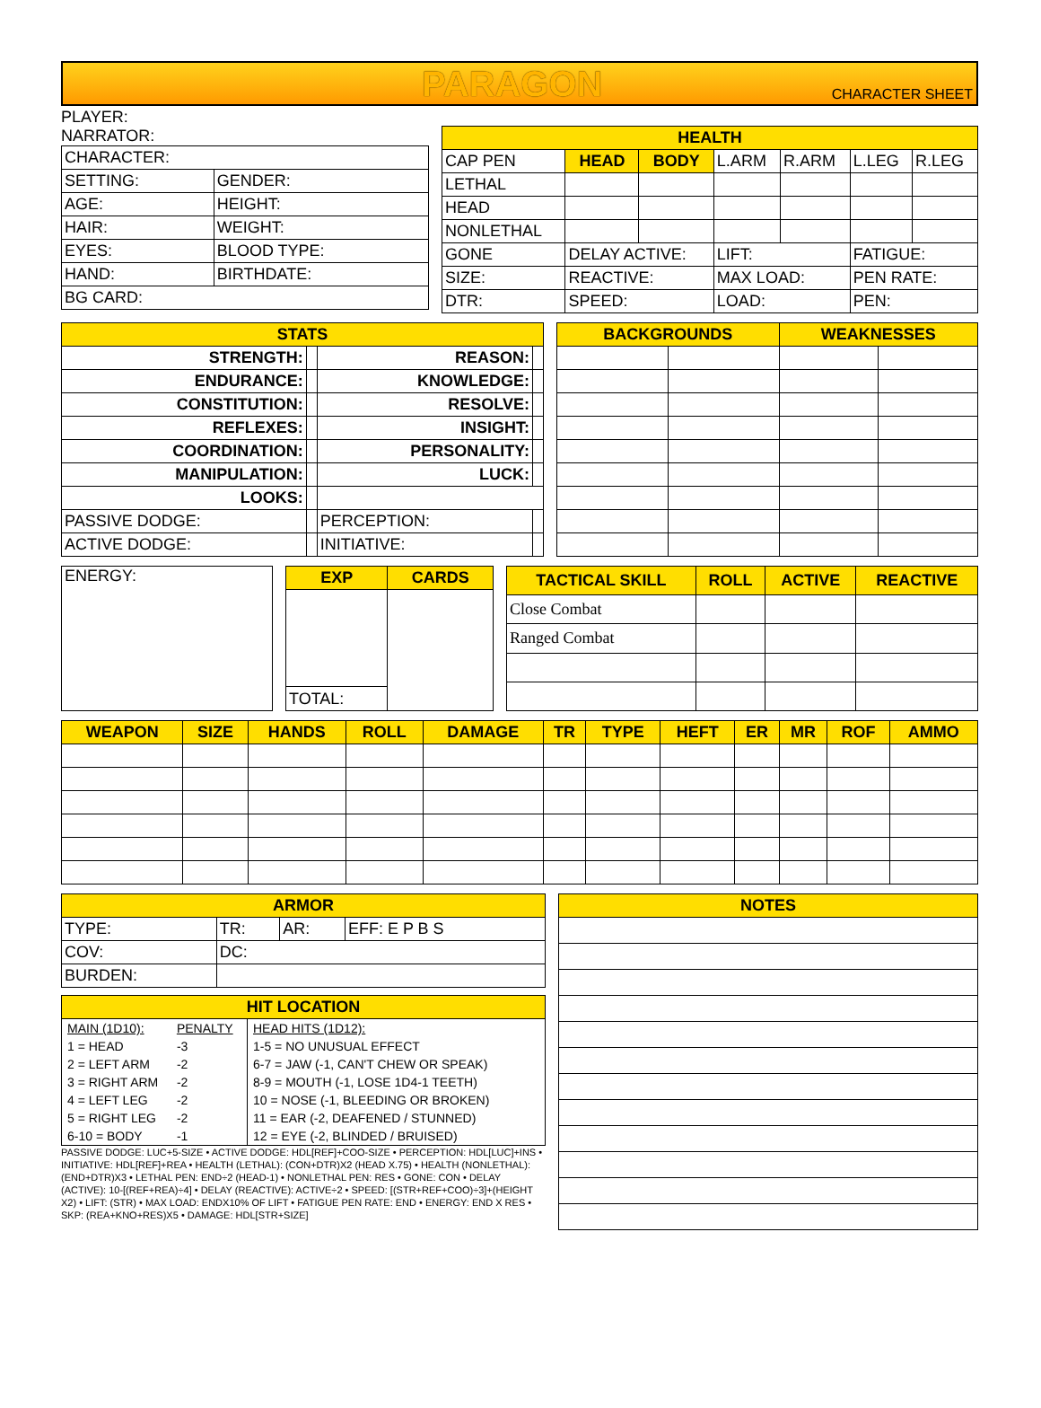PARAGON CHARACTER SHEET
PLAYER:
NARRATOR:
| CHARACTER: | |
| SETTING: | GENDER: |
| AGE: | HEIGHT: |
| HAIR: | WEIGHT: |
| EYES: | BLOOD TYPE: |
| HAND: | BIRTHDATE: |
| BG CARD: | |
| HEALTH | | | | | | |
| --- | --- | --- | --- | --- | --- | --- |
| CAP PEN | HEAD | BODY | L.ARM | R.ARM | L.LEG | R.LEG |
| LETHAL | | | | | | |
| HEAD | | | | | | |
| NONLETHAL | | | | | | |
| GONE | DELAY ACTIVE: | | LIFT: | | FATIGUE: | |
| SIZE: | REACTIVE: | | MAX LOAD: | | PEN RATE: | |
| DTR: | SPEED: | | LOAD: | | PEN: | |
| STATS | | | |
| --- | --- | --- | --- |
| STRENGTH: | | REASON: | |
| ENDURANCE: | | KNOWLEDGE: | |
| CONSTITUTION: | | RESOLVE: | |
| REFLEXES: | | INSIGHT: | |
| COORDINATION: | | PERSONALITY: | |
| MANIPULATION: | | LUCK: | |
| LOOKS: | | | |
| PASSIVE DODGE: | | PERCEPTION: | |
| ACTIVE DODGE: | | INITIATIVE: | |
| BACKGROUNDS | | WEAKNESSES | |
| --- | --- | --- | --- |
| ENERGY: |
| EXP | CARDS |
| --- | --- |
| TOTAL: | |
| TACTICAL SKILL | ROLL | ACTIVE | REACTIVE |
| --- | --- | --- | --- |
| Close Combat | | | |
| Ranged Combat | | | |
| WEAPON | SIZE | HANDS | ROLL | DAMAGE | TR | TYPE | HEFT | ER | MR | ROF | AMMO |
| --- | --- | --- | --- | --- | --- | --- | --- | --- | --- | --- | --- |
| ARMOR | | | |
| --- | --- | --- | --- |
| TYPE: | TR: | AR: | EFF: E P B S |
| COV: | DC: | | |
| BURDEN: | | | |
| HIT LOCATION | |
| --- | --- |
| / MAIN (1D10): / PENALTY / / 1 = HEAD / -3 / / 2 = LEFT ARM / -2 / / 3 = RIGHT ARM / -2 / / 4 = LEFT LEG / -2 / / 5 = RIGHT LEG / -2 / / 6-10 = BODY / -1 / | / HEAD HITS (1D12): / / 1-5 = NO UNUSUAL EFFECT / / 6-7 = JAW (-1, CAN'T CHEW OR SPEAK) / / 8-9 = MOUTH (-1, LOSE 1D4-1 TEETH) / / 10 = NOSE (-1, BLEEDING OR BROKEN) / / 11 = EAR (-2, DEAFENED / STUNNED) / / 12 = EYE (-2, BLINDED / BRUISED) / |
PASSIVE DODGE: LUC+5-SIZE • ACTIVE DODGE: HDL[REF]+COO-SIZE • PERCEPTION: HDL[LUC]+INS • INITIATIVE: HDL[REF]+REA • HEALTH (LETHAL): (CON+DTR)X2 (HEAD X.75) • HEALTH (NONLETHAL): (END+DTR)X3 • LETHAL PEN: END÷2 (HEAD-1) • NONLETHAL PEN: RES • GONE: CON • DELAY (ACTIVE): 10-[(REF+REA)÷4] • DELAY (REACTIVE): ACTIVE÷2 • SPEED: [(STR+REF+COO)÷3]+(HEIGHT X2) • LIFT: (STR) • MAX LOAD: ENDX10% OF LIFT • FATIGUE PEN RATE: END • ENERGY: END X RES • SKP: (REA+KNO+RES)X5 • DAMAGE: HDL[STR+SIZE]
| NOTES |
| --- |